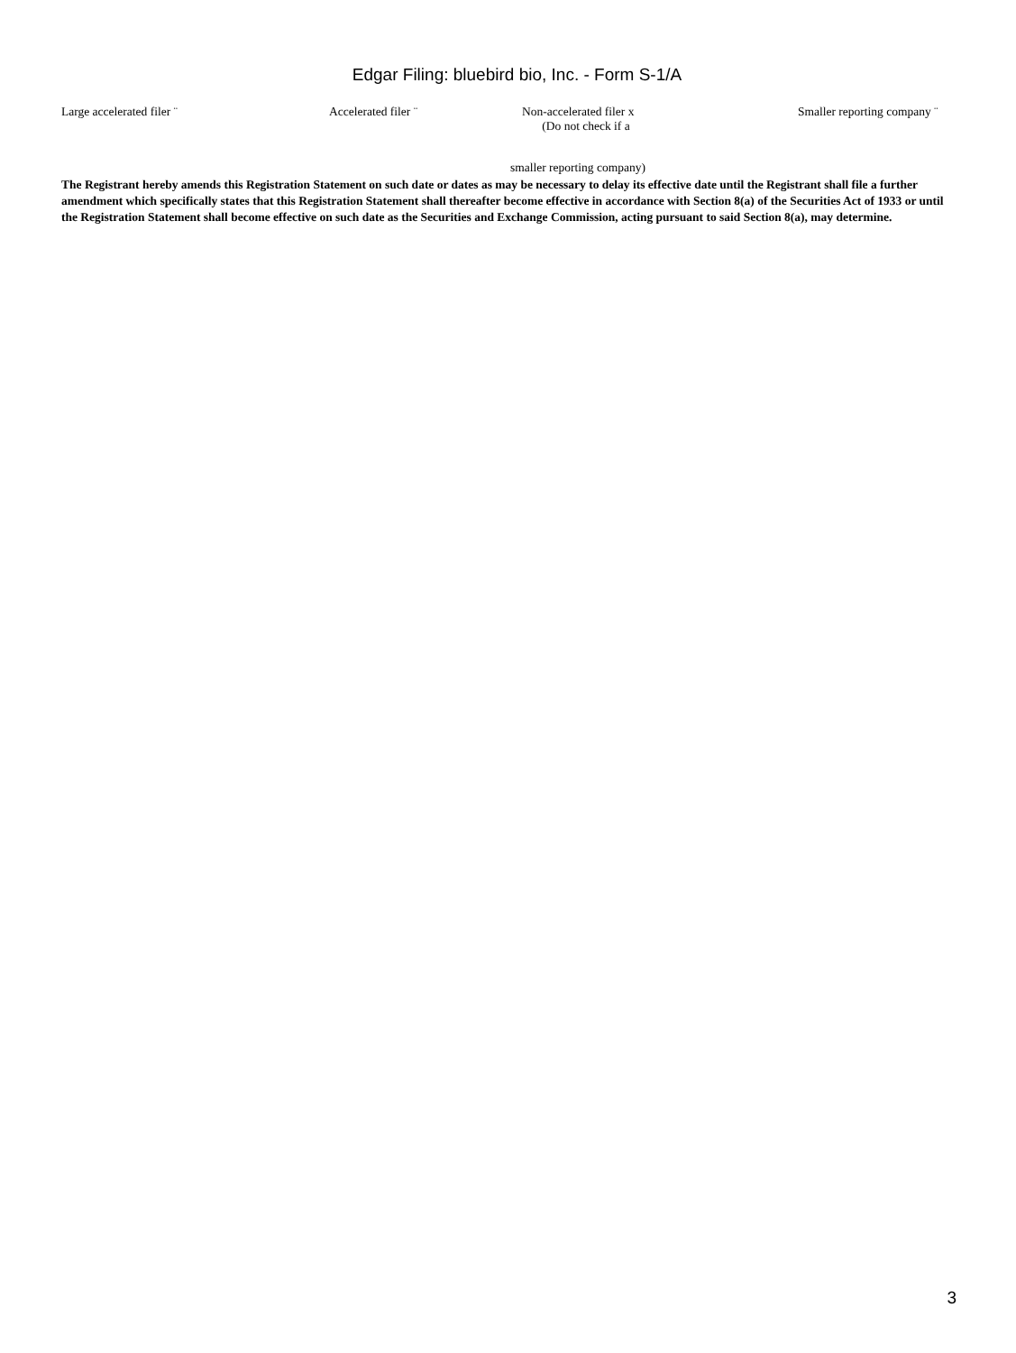Edgar Filing: bluebird bio, Inc. - Form S-1/A
Large accelerated filer ¨ Accelerated filer ¨ Non-accelerated filer x Smaller reporting company ¨
(Do not check if a
smaller reporting company)
The Registrant hereby amends this Registration Statement on such date or dates as may be necessary to delay its effective date until the Registrant shall file a further amendment which specifically states that this Registration Statement shall thereafter become effective in accordance with Section 8(a) of the Securities Act of 1933 or until the Registration Statement shall become effective on such date as the Securities and Exchange Commission, acting pursuant to said Section 8(a), may determine.
3